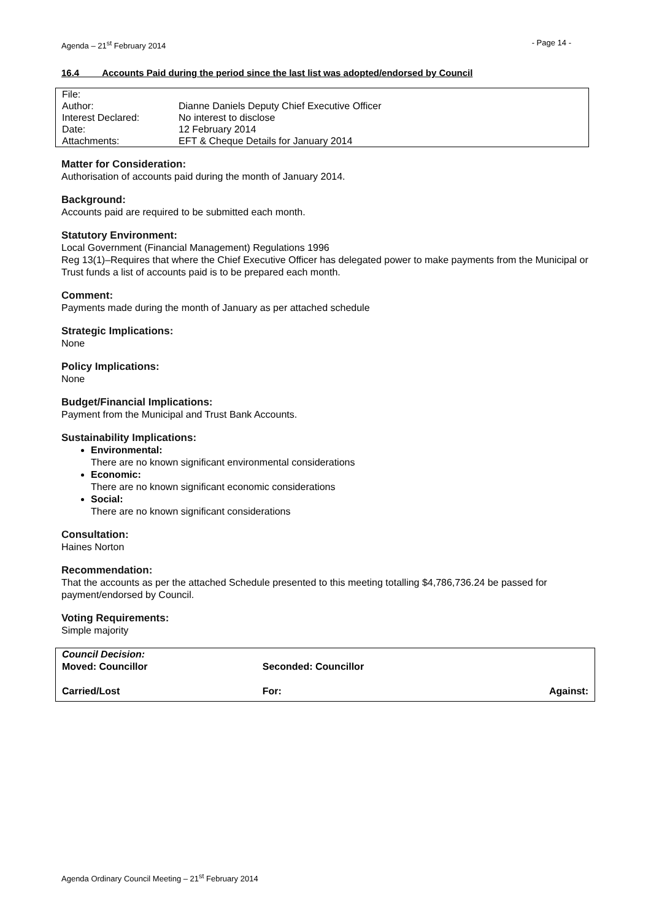Agenda – 21<sup>st</sup> February 2014 - Page 14 -
16.4 Accounts Paid during the period since the last list was adopted/endorsed by Council
| File: | |
| Author: | Dianne Daniels Deputy Chief Executive Officer |
| Interest Declared: | No interest to disclose |
| Date: | 12 February 2014 |
| Attachments: | EFT & Cheque Details for January 2014 |
Matter for Consideration:
Authorisation of accounts paid during the month of January 2014.
Background:
Accounts paid are required to be submitted each month.
Statutory Environment:
Local Government (Financial Management) Regulations 1996
Reg 13(1)–Requires that where the Chief Executive Officer has delegated power to make payments from the Municipal or Trust funds a list of accounts paid is to be prepared each month.
Comment:
Payments made during the month of January as per attached schedule
Strategic Implications:
None
Policy Implications:
None
Budget/Financial Implications:
Payment from the Municipal and Trust Bank Accounts.
Sustainability Implications:
Environmental:
There are no known significant environmental considerations
Economic:
There are no known significant economic considerations
Social:
There are no known significant considerations
Consultation:
Haines Norton
Recommendation:
That the accounts as per the attached Schedule presented to this meeting totalling $4,786,736.24 be passed for payment/endorsed by Council.
Voting Requirements:
Simple majority
| Council Decision: Moved: Councillor | Seconded: Councillor | |
| Carried/Lost | For: | Against: |
Agenda Ordinary Council Meeting – 21<sup>st</sup> February 2014